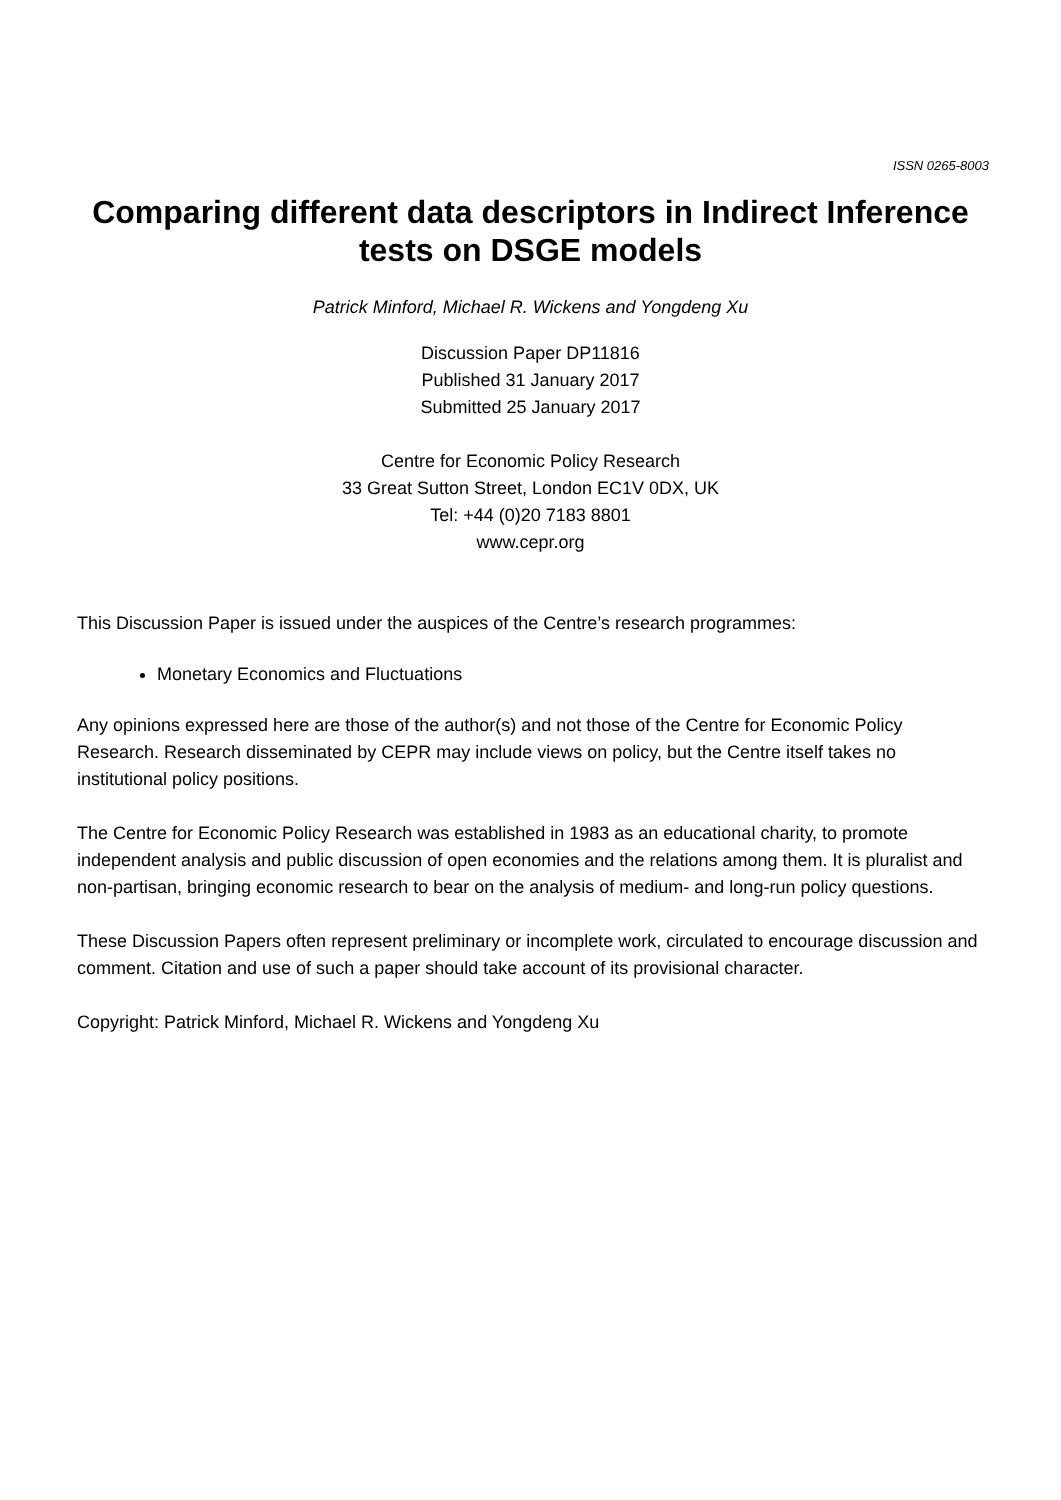ISSN 0265-8003
Comparing different data descriptors in Indirect Inference tests on DSGE models
Patrick Minford, Michael R. Wickens and Yongdeng Xu
Discussion Paper DP11816
Published 31 January 2017
Submitted 25 January 2017
Centre for Economic Policy Research
33 Great Sutton Street, London EC1V 0DX, UK
Tel: +44 (0)20 7183 8801
www.cepr.org
This Discussion Paper is issued under the auspices of the Centre’s research programmes:
Monetary Economics and Fluctuations
Any opinions expressed here are those of the author(s) and not those of the Centre for Economic Policy Research. Research disseminated by CEPR may include views on policy, but the Centre itself takes no institutional policy positions.
The Centre for Economic Policy Research was established in 1983 as an educational charity, to promote independent analysis and public discussion of open economies and the relations among them. It is pluralist and non-partisan, bringing economic research to bear on the analysis of medium- and long-run policy questions.
These Discussion Papers often represent preliminary or incomplete work, circulated to encourage discussion and comment. Citation and use of such a paper should take account of its provisional character.
Copyright: Patrick Minford, Michael R. Wickens and Yongdeng Xu